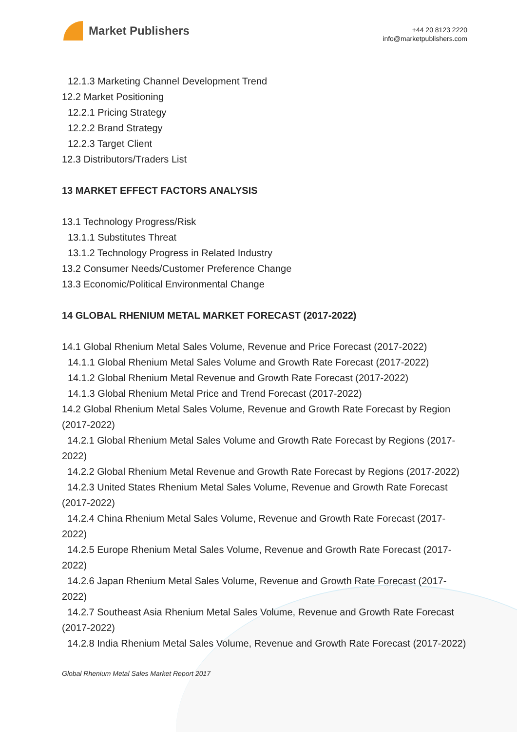Market Publishers
+44 20 8123 2220
info@marketpublishers.com
12.1.3 Marketing Channel Development Trend
12.2 Market Positioning
12.2.1 Pricing Strategy
12.2.2 Brand Strategy
12.2.3 Target Client
12.3 Distributors/Traders List
13 MARKET EFFECT FACTORS ANALYSIS
13.1 Technology Progress/Risk
13.1.1 Substitutes Threat
13.1.2 Technology Progress in Related Industry
13.2 Consumer Needs/Customer Preference Change
13.3 Economic/Political Environmental Change
14 GLOBAL RHENIUM METAL MARKET FORECAST (2017-2022)
14.1 Global Rhenium Metal Sales Volume, Revenue and Price Forecast (2017-2022)
14.1.1 Global Rhenium Metal Sales Volume and Growth Rate Forecast (2017-2022)
14.1.2 Global Rhenium Metal Revenue and Growth Rate Forecast (2017-2022)
14.1.3 Global Rhenium Metal Price and Trend Forecast (2017-2022)
14.2 Global Rhenium Metal Sales Volume, Revenue and Growth Rate Forecast by Region (2017-2022)
14.2.1 Global Rhenium Metal Sales Volume and Growth Rate Forecast by Regions (2017-2022)
14.2.2 Global Rhenium Metal Revenue and Growth Rate Forecast by Regions (2017-2022)
14.2.3 United States Rhenium Metal Sales Volume, Revenue and Growth Rate Forecast (2017-2022)
14.2.4 China Rhenium Metal Sales Volume, Revenue and Growth Rate Forecast (2017-2022)
14.2.5 Europe Rhenium Metal Sales Volume, Revenue and Growth Rate Forecast (2017-2022)
14.2.6 Japan Rhenium Metal Sales Volume, Revenue and Growth Rate Forecast (2017-2022)
14.2.7 Southeast Asia Rhenium Metal Sales Volume, Revenue and Growth Rate Forecast (2017-2022)
14.2.8 India Rhenium Metal Sales Volume, Revenue and Growth Rate Forecast (2017-2022)
Global Rhenium Metal Sales Market Report 2017